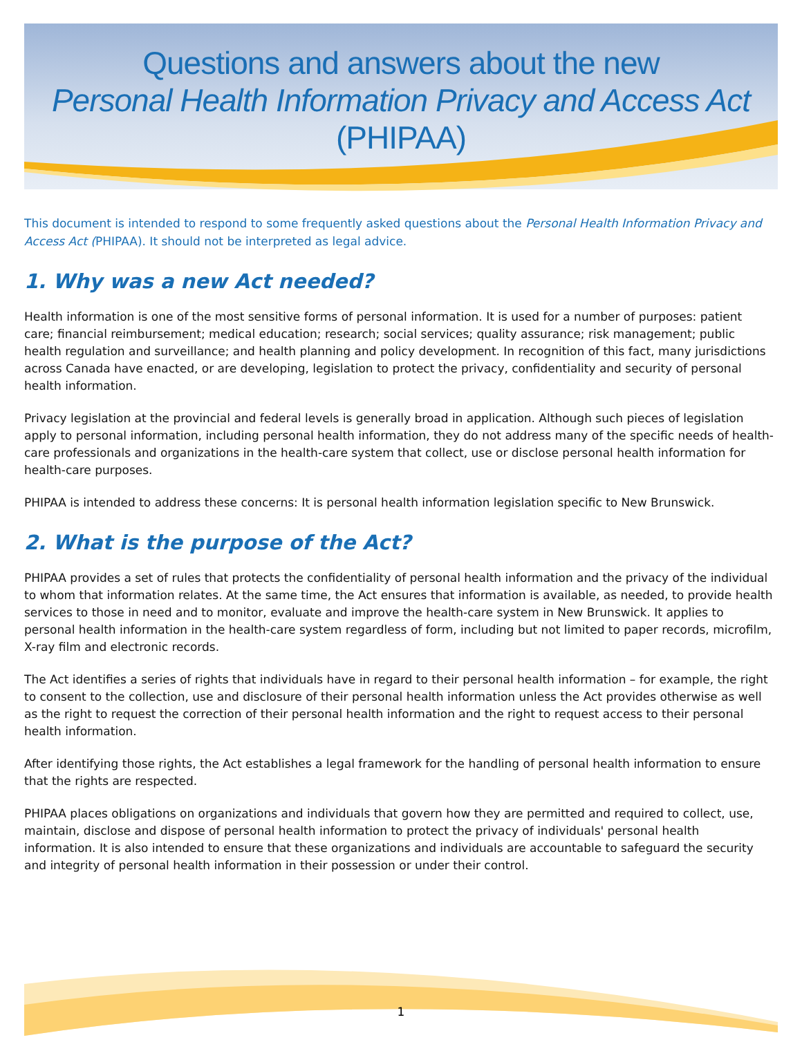Questions and answers about the new
Personal Health Information Privacy and Access Act
(PHIPAA)
This document is intended to respond to some frequently asked questions about the Personal Health Information Privacy and Access Act (PHIPAA). It should not be interpreted as legal advice.
1. Why was a new Act needed?
Health information is one of the most sensitive forms of personal information. It is used for a number of purposes: patient care; financial reimbursement; medical education; research; social services; quality assurance; risk management; public health regulation and surveillance; and health planning and policy development. In recognition of this fact, many jurisdictions across Canada have enacted, or are developing, legislation to protect the privacy, confidentiality and security of personal health information.
Privacy legislation at the provincial and federal levels is generally broad in application. Although such pieces of legislation apply to personal information, including personal health information, they do not address many of the specific needs of health-care professionals and organizations in the health-care system that collect, use or disclose personal health information for health-care purposes.
PHIPAA is intended to address these concerns: It is personal health information legislation specific to New Brunswick.
2. What is the purpose of the Act?
PHIPAA provides a set of rules that protects the confidentiality of personal health information and the privacy of the individual to whom that information relates. At the same time, the Act ensures that information is available, as needed, to provide health services to those in need and to monitor, evaluate and improve the health-care system in New Brunswick. It applies to personal health information in the health-care system regardless of form, including but not limited to paper records, microfilm, X-ray film and electronic records.
The Act identifies a series of rights that individuals have in regard to their personal health information – for example, the right to consent to the collection, use and disclosure of their personal health information unless the Act provides otherwise as well as the right to request the correction of their personal health information and the right to request access to their personal health information.
After identifying those rights, the Act establishes a legal framework for the handling of personal health information to ensure that the rights are respected.
PHIPAA places obligations on organizations and individuals that govern how they are permitted and required to collect, use, maintain, disclose and dispose of personal health information to protect the privacy of individuals' personal health information. It is also intended to ensure that these organizations and individuals are accountable to safeguard the security and integrity of personal health information in their possession or under their control.
1